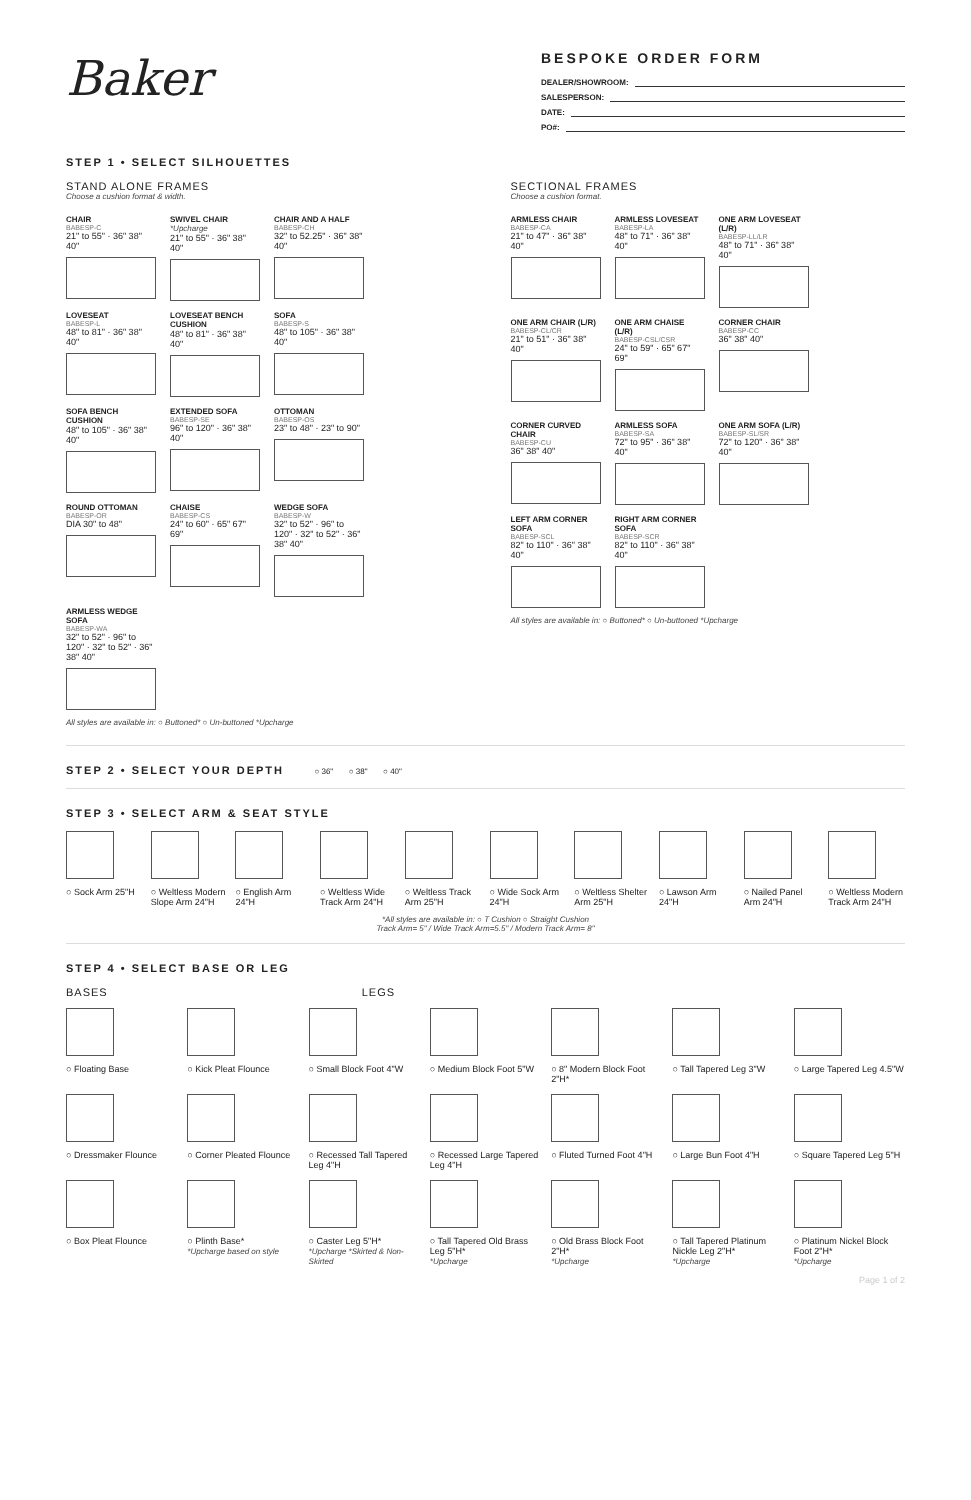Baker
BESPOKE ORDER FORM
DEALER/SHOWROOM:
SALESPERSON:
DATE:
PO#:
STEP 1 • SELECT SILHOUETTES
STAND ALONE FRAMES
Choose a cushion format & width.
CHAIR
BABESP-C
21" to 55" · 36" 38" 40"
SWIVEL CHAIR
*Upcharge
21" to 55" · 36" 38" 40"
CHAIR AND A HALF
BABESP-CH
32" to 52.25" · 36" 38" 40"
LOVESEAT
BABESP-L
48" to 81" · 36" 38" 40"
LOVESEAT BENCH CUSHION
48" to 81" · 36" 38" 40"
SOFA
BABESP-S
48" to 105" · 36" 38" 40"
SOFA BENCH CUSHION
48" to 105" · 36" 38" 40"
EXTENDED SOFA
BABESP-SE
96" to 120" · 36" 38" 40"
OTTOMAN
BABESP-OS
23" to 48" · 23" to 90"
ROUND OTTOMAN
BABESP-OR
DIA 30" to 48"
CHAISE
BABESP-CS
24" to 60" · 65" 67" 69"
WEDGE SOFA
BABESP-W
32" to 52" · 96" to 120" · 32" to 52" · 36" 38" 40"
ARMLESS WEDGE SOFA
BABESP-WA
32" to 52" · 96" to 120" · 32" to 52" · 36" 38" 40"
All styles are available in: ○ Buttoned* ○ Un-buttoned *Upcharge
SECTIONAL FRAMES
Choose a cushion format.
ARMLESS CHAIR
BABESP-CA
21" to 47" · 36" 38" 40"
ARMLESS LOVESEAT
BABESP-LA
48" to 71" · 36" 38" 40"
ONE ARM LOVESEAT (L/R)
BABESP-LL/LR
48" to 71" · 36" 38" 40"
ONE ARM CHAIR (L/R)
BABESP-CL/CR
21" to 51" · 36" 38" 40"
ONE ARM CHAISE (L/R)
BABESP-CSL/CSR
24" to 59" · 65" 67" 69"
CORNER CHAIR
BABESP-CC
36" 38" 40"
CORNER CURVED CHAIR
BABESP-CU
36" 38" 40"
ARMLESS SOFA
BABESP-SA
72" to 95" · 36" 38" 40"
ONE ARM SOFA (L/R)
BABESP-SL/SR
72" to 120" · 36" 38" 40"
LEFT ARM CORNER SOFA
BABESP-SCL
82" to 110" · 36" 38" 40"
RIGHT ARM CORNER SOFA
BABESP-SCR
82" to 110" · 36" 38" 40"
All styles are available in: ○ Buttoned* ○ Un-buttoned *Upcharge
STEP 2 • SELECT YOUR DEPTH ○ 36" ○ 38" ○ 40"
STEP 3 • SELECT ARM & SEAT STYLE
○ Sock Arm 25"H ○ Weltless Modern Slope Arm 24"H
○ English Arm 24"H ○ Weltless Wide Track Arm 24"H ○ Weltless Track Arm 25"H ○ Wide Sock Arm 24"H ○ Weltless Shelter Arm 25"H ○ Lawson Arm 24"H ○ Nailed Panel Arm 24"H ○ Weltless Modern Track Arm 24"H
*All styles are available in: ○ T Cushion ○ Straight Cushion
Track Arm= 5" / Wide Track Arm=5.5" / Modern Track Arm= 8"
STEP 4 • SELECT BASE OR LEG
BASES LEGS
○ Floating Base
○ Kick Pleat Flounce
○ Small Block Foot 4"W
○ Medium Block Foot 5"W
○ 8" Modern Block Foot 2"H*
○ Tall Tapered Leg 3"W
○ Large Tapered Leg 4.5"W
○ Dressmaker Flounce
○ Corner Pleated Flounce
○ Recessed Tall Tapered Leg 4"H
○ Recessed Large Tapered Leg 4"H
○ Fluted Turned Foot 4"H
○ Large Bun Foot 4"H
○ Square Tapered Leg 5"H
○ Box Pleat Flounce
○ Plinth Base*
*Upcharge based on style
○ Caster Leg 5"H*
*Upcharge *Skirted & Non-Skirted
○ Tall Tapered Old Brass Leg 5"H*
*Upcharge
○ Old Brass Block Foot 2"H*
*Upcharge
○ Tall Tapered Platinum Nickle Leg 2"H*
*Upcharge
○ Platinum Nickel Block Foot 2"H*
*Upcharge
Page 1 of 2